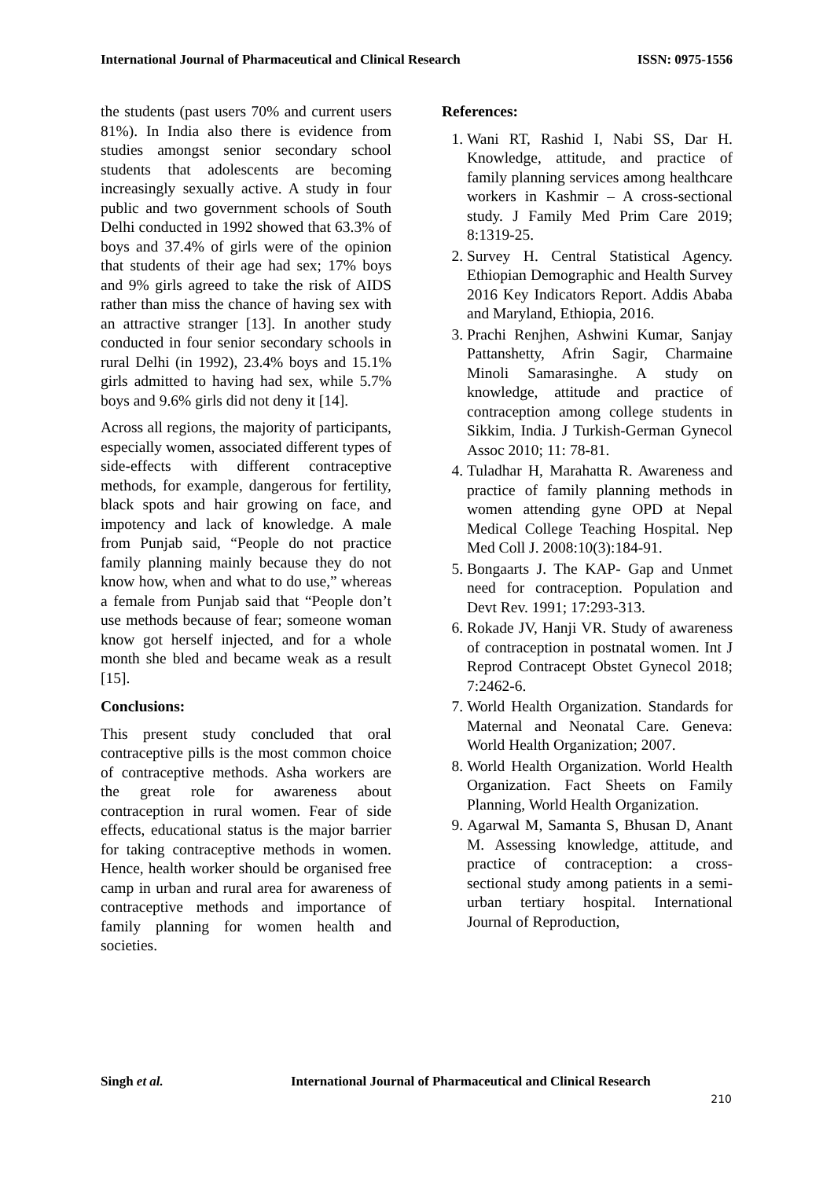International Journal of Pharmaceutical and Clinical Research ISSN: 0975-1556
the students (past users 70% and current users 81%). In India also there is evidence from studies amongst senior secondary school students that adolescents are becoming increasingly sexually active. A study in four public and two government schools of South Delhi conducted in 1992 showed that 63.3% of boys and 37.4% of girls were of the opinion that students of their age had sex; 17% boys and 9% girls agreed to take the risk of AIDS rather than miss the chance of having sex with an attractive stranger [13]. In another study conducted in four senior secondary schools in rural Delhi (in 1992), 23.4% boys and 15.1% girls admitted to having had sex, while 5.7% boys and 9.6% girls did not deny it [14].
Across all regions, the majority of participants, especially women, associated different types of side-effects with different contraceptive methods, for example, dangerous for fertility, black spots and hair growing on face, and impotency and lack of knowledge. A male from Punjab said, “People do not practice family planning mainly because they do not know how, when and what to do use,” whereas a female from Punjab said that “People don’t use methods because of fear; someone woman know got herself injected, and for a whole month she bled and became weak as a result [15].
Conclusions:
This present study concluded that oral contraceptive pills is the most common choice of contraceptive methods. Asha workers are the great role for awareness about contraception in rural women. Fear of side effects, educational status is the major barrier for taking contraceptive methods in women. Hence, health worker should be organised free camp in urban and rural area for awareness of contraceptive methods and importance of family planning for women health and societies.
References:
1. Wani RT, Rashid I, Nabi SS, Dar H. Knowledge, attitude, and practice of family planning services among healthcare workers in Kashmir – A cross-sectional study. J Family Med Prim Care 2019; 8:1319-25.
2. Survey H. Central Statistical Agency. Ethiopian Demographic and Health Survey 2016 Key Indicators Report. Addis Ababa and Maryland, Ethiopia, 2016.
3. Prachi Renjhen, Ashwini Kumar, Sanjay Pattanshetty, Afrin Sagir, Charmaine Minoli Samarasinghe. A study on knowledge, attitude and practice of contraception among college students in Sikkim, India. J Turkish-German Gynecol Assoc 2010; 11: 78-81.
4. Tuladhar H, Marahatta R. Awareness and practice of family planning methods in women attending gyne OPD at Nepal Medical College Teaching Hospital. Nep Med Coll J. 2008:10(3):184-91.
5. Bongaarts J. The KAP- Gap and Unmet need for contraception. Population and Devt Rev. 1991; 17:293-313.
6. Rokade JV, Hanji VR. Study of awareness of contraception in postnatal women. Int J Reprod Contracept Obstet Gynecol 2018; 7:2462-6.
7. World Health Organization. Standards for Maternal and Neonatal Care. Geneva: World Health Organization; 2007.
8. World Health Organization. World Health Organization. Fact Sheets on Family Planning, World Health Organization.
9. Agarwal M, Samanta S, Bhusan D, Anant M. Assessing knowledge, attitude, and practice of contraception: a cross- sectional study among patients in a semi- urban tertiary hospital. International Journal of Reproduction,
Singh et al. International Journal of Pharmaceutical and Clinical Research
210